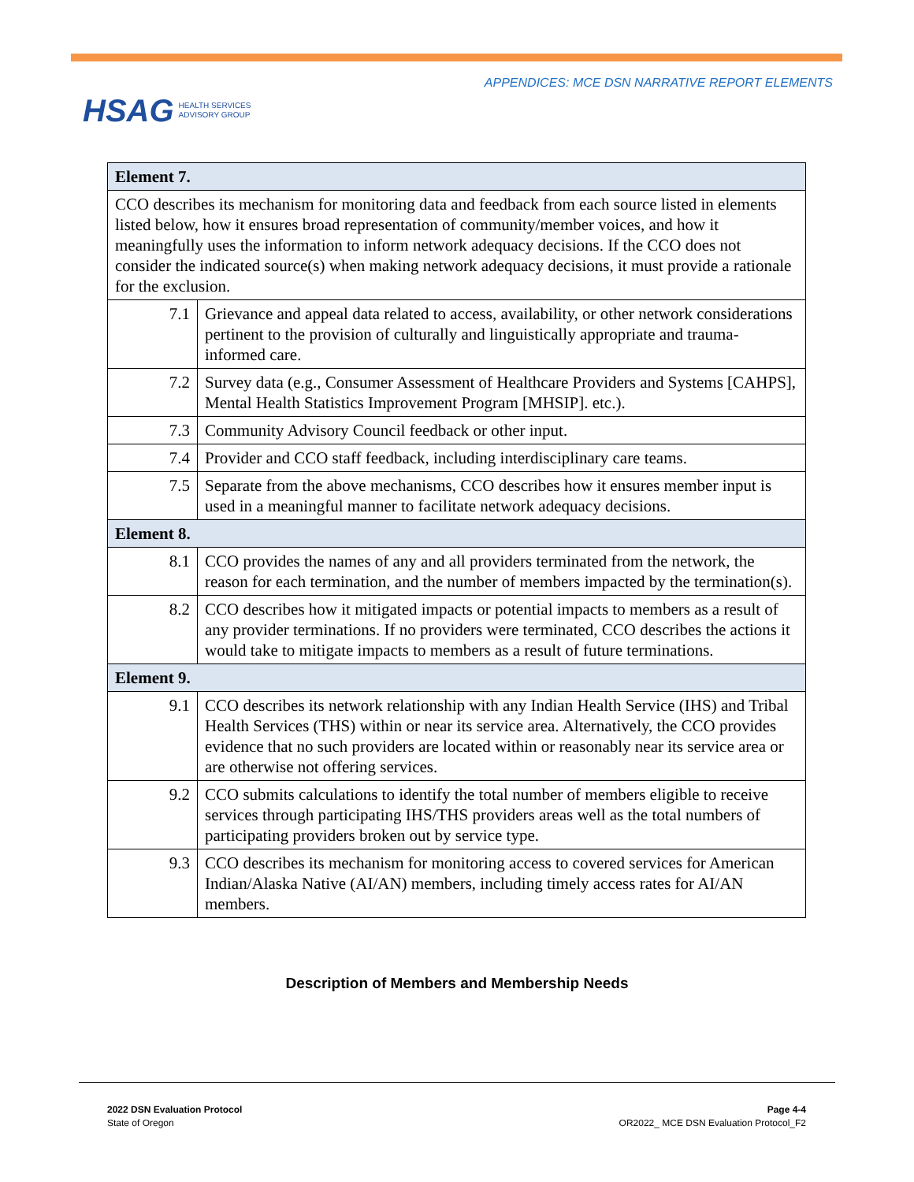HSAG HEALTH SERVICES
ADVISORY GROUP
APPENDICES: MCE DSN NARRATIVE REPORT ELEMENTS
| Element 7. | |
| CCO describes its mechanism for monitoring data and feedback from each source listed in elements listed below, how it ensures broad representation of community/member voices, and how it meaningfully uses the information to inform network adequacy decisions. If the CCO does not consider the indicated source(s) when making network adequacy decisions, it must provide a rationale for the exclusion. | |
| 7.1 | Grievance and appeal data related to access, availability, or other network considerations pertinent to the provision of culturally and linguistically appropriate and trauma-informed care. |
| 7.2 | Survey data (e.g., Consumer Assessment of Healthcare Providers and Systems [CAHPS], Mental Health Statistics Improvement Program [MHSIP]. etc.). |
| 7.3 | Community Advisory Council feedback or other input. |
| 7.4 | Provider and CCO staff feedback, including interdisciplinary care teams. |
| 7.5 | Separate from the above mechanisms, CCO describes how it ensures member input is used in a meaningful manner to facilitate network adequacy decisions. |
| Element 8. | |
| 8.1 | CCO provides the names of any and all providers terminated from the network, the reason for each termination, and the number of members impacted by the termination(s). |
| 8.2 | CCO describes how it mitigated impacts or potential impacts to members as a result of any provider terminations. If no providers were terminated, CCO describes the actions it would take to mitigate impacts to members as a result of future terminations. |
| Element 9. | |
| 9.1 | CCO describes its network relationship with any Indian Health Service (IHS) and Tribal Health Services (THS) within or near its service area. Alternatively, the CCO provides evidence that no such providers are located within or reasonably near its service area or are otherwise not offering services. |
| 9.2 | CCO submits calculations to identify the total number of members eligible to receive services through participating IHS/THS providers areas well as the total numbers of participating providers broken out by service type. |
| 9.3 | CCO describes its mechanism for monitoring access to covered services for American Indian/Alaska Native (AI/AN) members, including timely access rates for AI/AN members. |
Description of Members and Membership Needs
2022 DSN Evaluation Protocol
State of Oregon
Page 4-4
OR2022_ MCE DSN Evaluation Protocol_F2